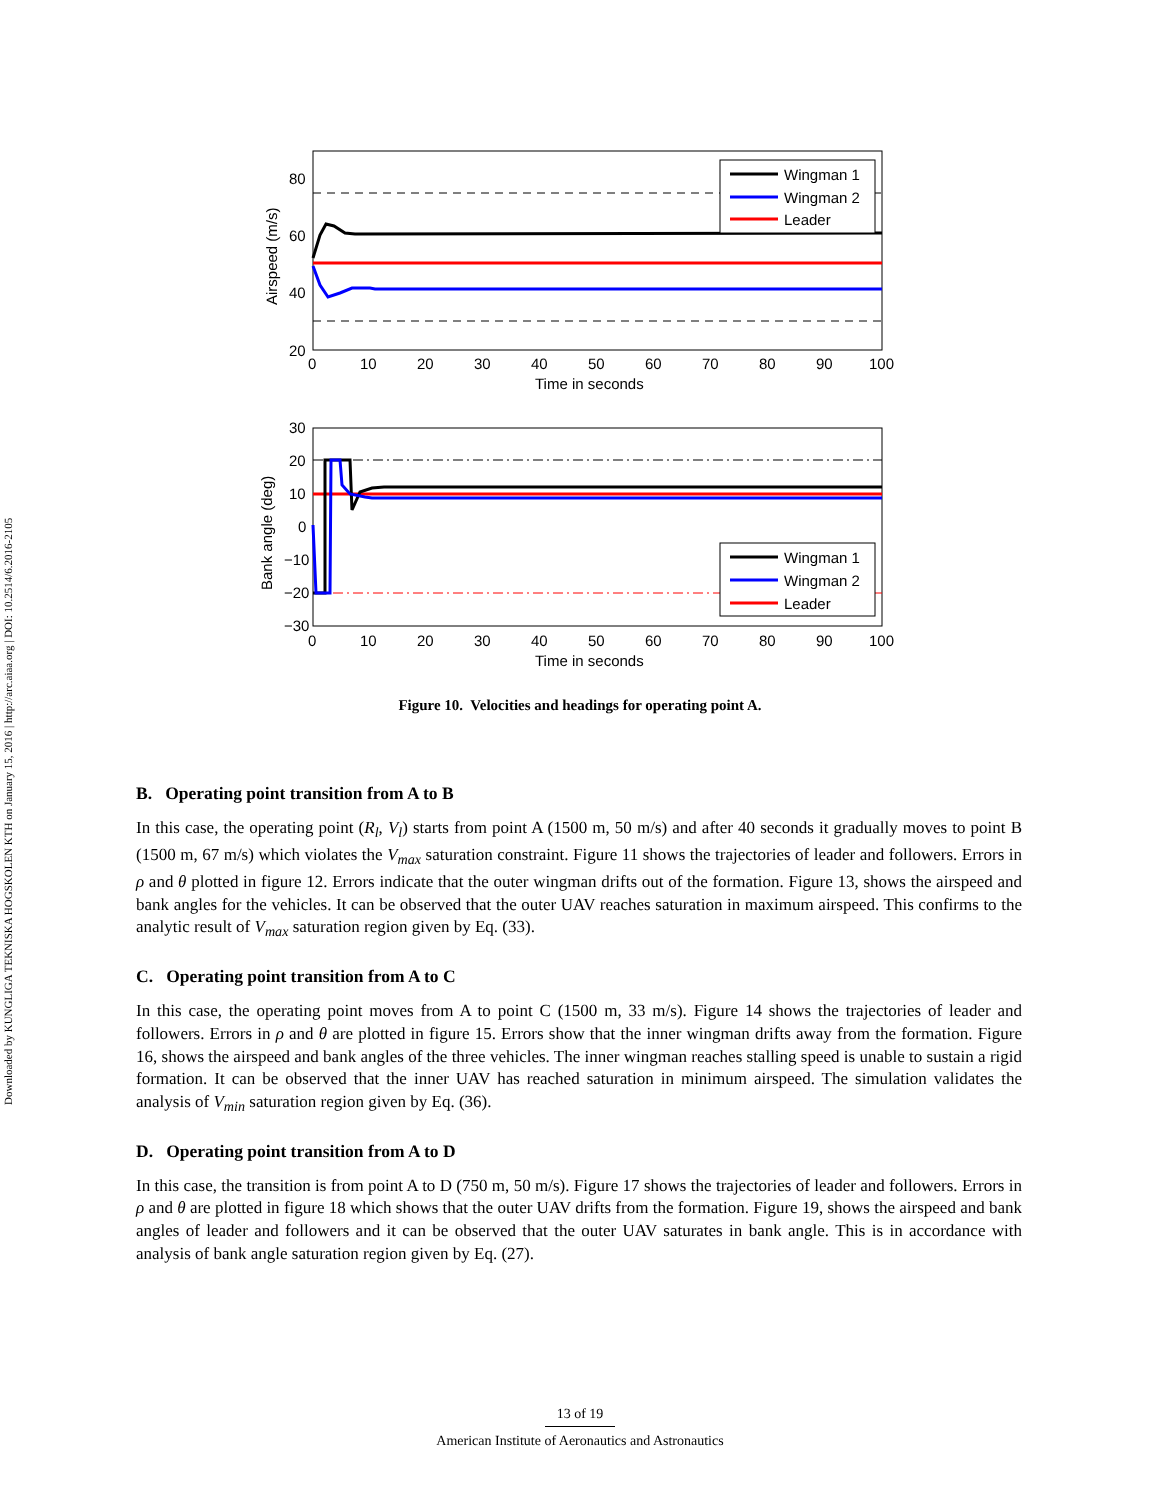Downloaded by KUNGLIGA TEKNISKA HOGSKOLEN KTH on January 15, 2016 | http://arc.aiaa.org | DOI: 10.2514/6.2016-2105
Wingman 1
Wingman 2
Leader
80
60
40
20
0
10
20
30
40
50
60
70
80
90
100
Time in seconds
Airspeed (m/s)
Wingman 1
Wingman 2
Leader
30
20
10
0
−10
−20
−30
0
10
20
30
40
50
60
70
80
90
100
Time in seconds
Bank angle (deg)
Figure 10. Velocities and headings for operating point A.
B. Operating point transition from A to B
In this case, the operating point (R<sub>l</sub>, V<sub>l</sub>) starts from point A (1500 m, 50 m/s) and after 40 seconds it gradually moves to point B (1500 m, 67 m/s) which violates the V<sub>max</sub> saturation constraint. Figure 11 shows the trajectories of leader and followers. Errors in ρ and θ plotted in figure 12. Errors indicate that the outer wingman drifts out of the formation. Figure 13, shows the airspeed and bank angles for the vehicles. It can be observed that the outer UAV reaches saturation in maximum airspeed. This confirms to the analytic result of V<sub>max</sub> saturation region given by Eq. (33).
C. Operating point transition from A to C
In this case, the operating point moves from A to point C (1500 m, 33 m/s). Figure 14 shows the trajectories of leader and followers. Errors in ρ and θ are plotted in figure 15. Errors show that the inner wingman drifts away from the formation. Figure 16, shows the airspeed and bank angles of the three vehicles. The inner wingman reaches stalling speed is unable to sustain a rigid formation. It can be observed that the inner UAV has reached saturation in minimum airspeed. The simulation validates the analysis of V<sub>min</sub> saturation region given by Eq. (36).
D. Operating point transition from A to D
In this case, the transition is from point A to D (750 m, 50 m/s). Figure 17 shows the trajectories of leader and followers. Errors in ρ and θ are plotted in figure 18 which shows that the outer UAV drifts from the formation. Figure 19, shows the airspeed and bank angles of leader and followers and it can be observed that the outer UAV saturates in bank angle. This is in accordance with analysis of bank angle saturation region given by Eq. (27).
13 of 19
American Institute of Aeronautics and Astronautics